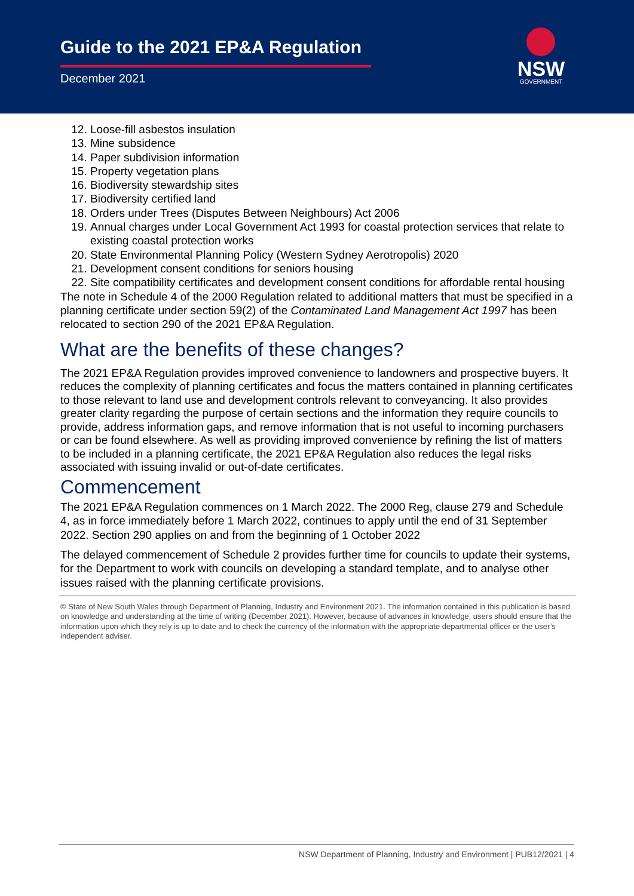Guide to the 2021 EP&A Regulation
December 2021
NSW
GOVERNMENT
12. Loose-fill asbestos insulation
13. Mine subsidence
14. Paper subdivision information
15. Property vegetation plans
16. Biodiversity stewardship sites
17. Biodiversity certified land
18. Orders under Trees (Disputes Between Neighbours) Act 2006
19. Annual charges under Local Government Act 1993 for coastal protection services that relate to existing coastal protection works
20. State Environmental Planning Policy (Western Sydney Aerotropolis) 2020
21. Development consent conditions for seniors housing
22. Site compatibility certificates and development consent conditions for affordable rental housing
The note in Schedule 4 of the 2000 Regulation related to additional matters that must be specified in a planning certificate under section 59(2) of the Contaminated Land Management Act 1997 has been relocated to section 290 of the 2021 EP&A Regulation.
What are the benefits of these changes?
The 2021 EP&A Regulation provides improved convenience to landowners and prospective buyers. It reduces the complexity of planning certificates and focus the matters contained in planning certificates to those relevant to land use and development controls relevant to conveyancing. It also provides greater clarity regarding the purpose of certain sections and the information they require councils to provide, address information gaps, and remove information that is not useful to incoming purchasers or can be found elsewhere. As well as providing improved convenience by refining the list of matters to be included in a planning certificate, the 2021 EP&A Regulation also reduces the legal risks associated with issuing invalid or out-of-date certificates.
Commencement
The 2021 EP&A Regulation commences on 1 March 2022. The 2000 Reg, clause 279 and Schedule 4, as in force immediately before 1 March 2022, continues to apply until the end of 31 September 2022. Section 290 applies on and from the beginning of 1 October 2022
The delayed commencement of Schedule 2 provides further time for councils to update their systems, for the Department to work with councils on developing a standard template, and to analyse other issues raised with the planning certificate provisions.
© State of New South Wales through Department of Planning, Industry and Environment 2021. The information contained in this publication is based on knowledge and understanding at the time of writing (December 2021). However, because of advances in knowledge, users should ensure that the information upon which they rely is up to date and to check the currency of the information with the appropriate departmental officer or the user’s independent adviser.
NSW Department of Planning, Industry and Environment | PUB12/2021 | 4